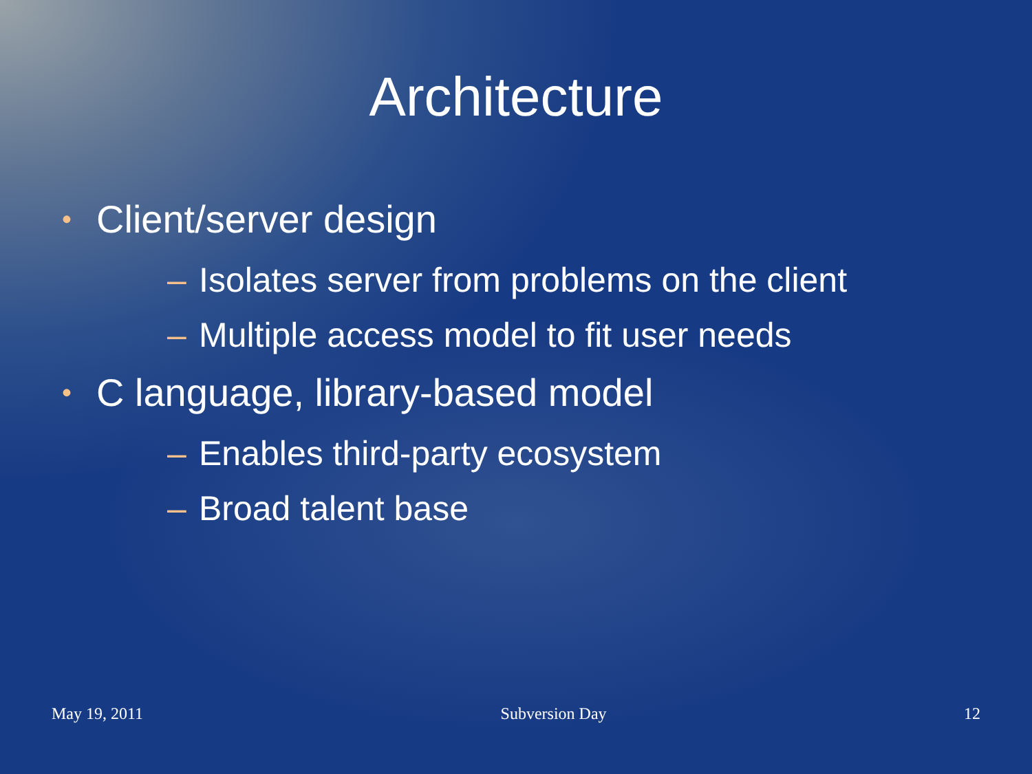Architecture
• Client/server design
– Isolates server from problems on the client
– Multiple access model to fit user needs
• C language, library-based model
– Enables third-party ecosystem
– Broad talent base
May 19, 2011 Subversion Day 12